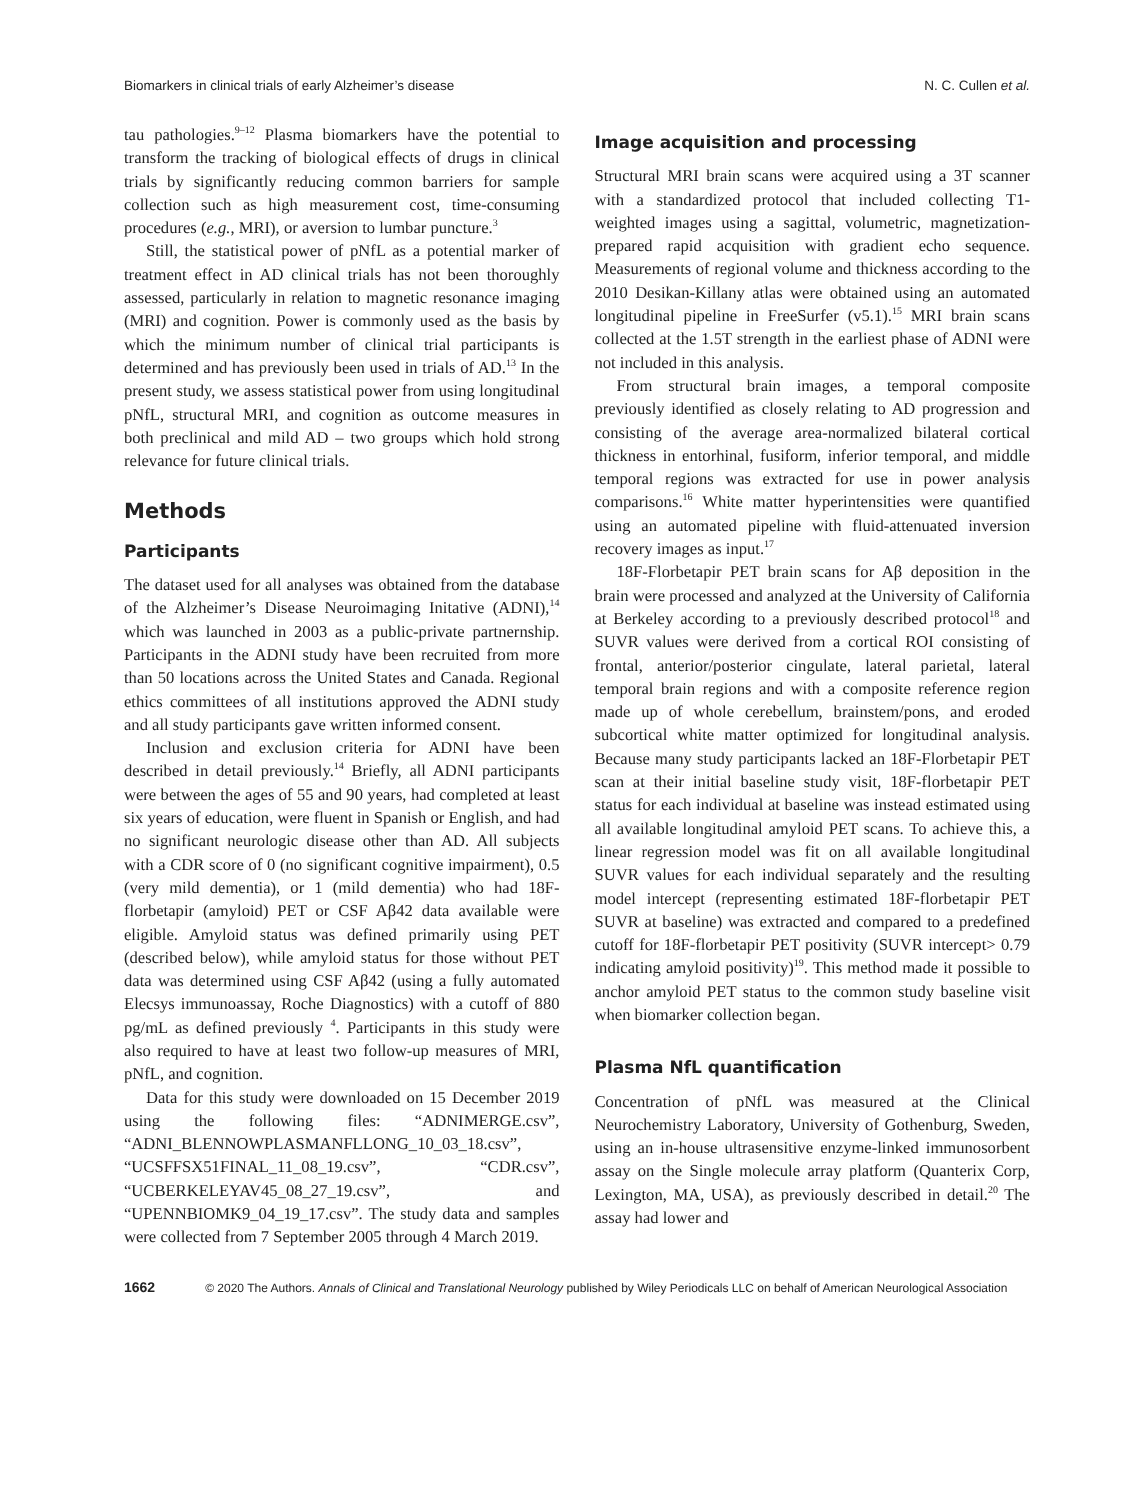Biomarkers in clinical trials of early Alzheimer’s disease N. C. Cullen et al.
tau pathologies.<sup>9–12</sup> Plasma biomarkers have the potential to transform the tracking of biological effects of drugs in clinical trials by significantly reducing common barriers for sample collection such as high measurement cost, time-consuming procedures (e.g., MRI), or aversion to lumbar puncture.<sup>3</sup>
Still, the statistical power of pNfL as a potential marker of treatment effect in AD clinical trials has not been thoroughly assessed, particularly in relation to magnetic resonance imaging (MRI) and cognition. Power is commonly used as the basis by which the minimum number of clinical trial participants is determined and has previously been used in trials of AD.<sup>13</sup> In the present study, we assess statistical power from using longitudinal pNfL, structural MRI, and cognition as outcome measures in both preclinical and mild AD – two groups which hold strong relevance for future clinical trials.
Methods
Participants
The dataset used for all analyses was obtained from the database of the Alzheimer’s Disease Neuroimaging Initative (ADNI),<sup>14</sup> which was launched in 2003 as a public-private partnernship. Participants in the ADNI study have been recruited from more than 50 locations across the United States and Canada. Regional ethics committees of all institutions approved the ADNI study and all study participants gave written informed consent.
Inclusion and exclusion criteria for ADNI have been described in detail previously.<sup>14</sup> Briefly, all ADNI participants were between the ages of 55 and 90 years, had completed at least six years of education, were fluent in Spanish or English, and had no significant neurologic disease other than AD. All subjects with a CDR score of 0 (no significant cognitive impairment), 0.5 (very mild dementia), or 1 (mild dementia) who had 18F-florbetapir (amyloid) PET or CSF Aβ42 data available were eligible. Amyloid status was defined primarily using PET (described below), while amyloid status for those without PET data was determined using CSF Aβ42 (using a fully automated Elecsys immunoassay, Roche Diagnostics) with a cutoff of 880 pg/mL as defined previously <sup>4</sup>. Participants in this study were also required to have at least two follow-up measures of MRI, pNfL, and cognition.
Data for this study were downloaded on 15 December 2019 using the following files: “ADNIMERGE.csv”, “ADNI_BLENNOWPLASMANFLLONG_10_03_18.csv”, “UCSFFSX51FINAL_11_08_19.csv”, “CDR.csv”, “UCBERKELEYAV45_08_27_19.csv”, and “UPENNBIOMK9_04_19_17.csv”. The study data and samples were collected from 7 September 2005 through 4 March 2019.
Image acquisition and processing
Structural MRI brain scans were acquired using a 3T scanner with a standardized protocol that included collecting T1-weighted images using a sagittal, volumetric, magnetization-prepared rapid acquisition with gradient echo sequence. Measurements of regional volume and thickness according to the 2010 Desikan-Killany atlas were obtained using an automated longitudinal pipeline in FreeSurfer (v5.1).<sup>15</sup> MRI brain scans collected at the 1.5T strength in the earliest phase of ADNI were not included in this analysis.
From structural brain images, a temporal composite previously identified as closely relating to AD progression and consisting of the average area-normalized bilateral cortical thickness in entorhinal, fusiform, inferior temporal, and middle temporal regions was extracted for use in power analysis comparisons.<sup>16</sup> White matter hyperintensities were quantified using an automated pipeline with fluid-attenuated inversion recovery images as input.<sup>17</sup>
18F-Florbetapir PET brain scans for Aβ deposition in the brain were processed and analyzed at the University of California at Berkeley according to a previously described protocol<sup>18</sup> and SUVR values were derived from a cortical ROI consisting of frontal, anterior/posterior cingulate, lateral parietal, lateral temporal brain regions and with a composite reference region made up of whole cerebellum, brainstem/pons, and eroded subcortical white matter optimized for longitudinal analysis. Because many study participants lacked an 18F-Florbetapir PET scan at their initial baseline study visit, 18F-florbetapir PET status for each individual at baseline was instead estimated using all available longitudinal amyloid PET scans. To achieve this, a linear regression model was fit on all available longitudinal SUVR values for each individual separately and the resulting model intercept (representing estimated 18F-florbetapir PET SUVR at baseline) was extracted and compared to a predefined cutoff for 18F-florbetapir PET positivity (SUVR intercept> 0.79 indicating amyloid positivity)<sup>19</sup>. This method made it possible to anchor amyloid PET status to the common study baseline visit when biomarker collection began.
Plasma NfL quantification
Concentration of pNfL was measured at the Clinical Neurochemistry Laboratory, University of Gothenburg, Sweden, using an in-house ultrasensitive enzyme-linked immunosorbent assay on the Single molecule array platform (Quanterix Corp, Lexington, MA, USA), as previously described in detail.<sup>20</sup> The assay had lower and
1662 © 2020 The Authors. Annals of Clinical and Translational Neurology published by Wiley Periodicals LLC on behalf of American Neurological Association